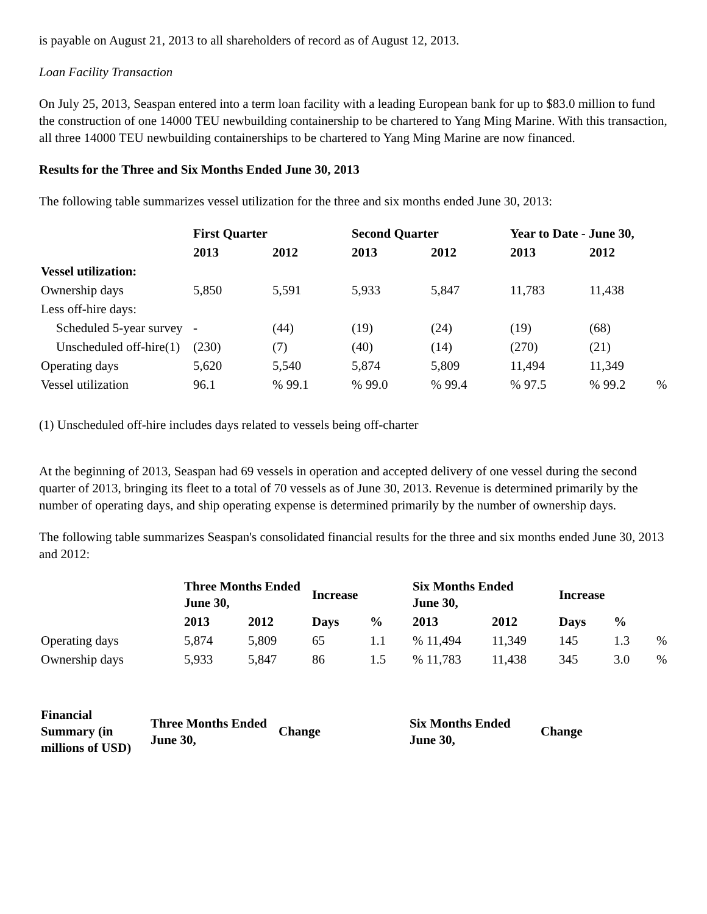is payable on August 21, 2013 to all shareholders of record as of August 12, 2013.
Loan Facility Transaction
On July 25, 2013, Seaspan entered into a term loan facility with a leading European bank for up to $83.0 million to fund the construction of one 14000 TEU newbuilding containership to be chartered to Yang Ming Marine. With this transaction, all three 14000 TEU newbuilding containerships to be chartered to Yang Ming Marine are now financed.
Results for the Three and Six Months Ended June 30, 2013
The following table summarizes vessel utilization for the three and six months ended June 30, 2013:
| | First Quarter | | Second Quarter | | Year to Date - June 30, | | |
| --- | --- | --- | --- | --- | --- | --- | --- |
| | 2013 | 2012 | 2013 | 2012 | 2013 | 2012 | |
| Vessel utilization: | | | | | | | |
| Ownership days | 5,850 | 5,591 | 5,933 | 5,847 | 11,783 | 11,438 | |
| Less off-hire days: | | | | | | | |
| Scheduled 5-year survey | - | (44) | (19) | (24) | (19) | (68) | |
| Unscheduled off-hire(1) | (230) | (7) | (40) | (14) | (270) | (21) | |
| Operating days | 5,620 | 5,540 | 5,874 | 5,809 | 11,494 | 11,349 | |
| Vessel utilization | 96.1 | % 99.1 | % 99.0 | % 99.4 | % 97.5 | % 99.2 | % |
(1) Unscheduled off-hire includes days related to vessels being off-charter
At the beginning of 2013, Seaspan had 69 vessels in operation and accepted delivery of one vessel during the second quarter of 2013, bringing its fleet to a total of 70 vessels as of June 30, 2013. Revenue is determined primarily by the number of operating days, and ship operating expense is determined primarily by the number of ownership days.
The following table summarizes Seaspan's consolidated financial results for the three and six months ended June 30, 2013 and 2012:
| | Three Months Ended June 30, | | Increase | | Six Months Ended June 30, | | Increase | | |
| --- | --- | --- | --- | --- | --- | --- | --- | --- | --- |
| | 2013 | 2012 | Days | % | 2013 | 2012 | Days | % | |
| Operating days | 5,874 | 5,809 | 65 | 1.1 | % 11,494 | 11,349 | 145 | 1.3 | % |
| Ownership days | 5,933 | 5,847 | 86 | 1.5 | % 11,783 | 11,438 | 345 | 3.0 | % |
| Financial Summary (in millions of USD) | Three Months Ended June 30, | Change | Six Months Ended June 30, | Change |
| --- | --- | --- | --- | --- |